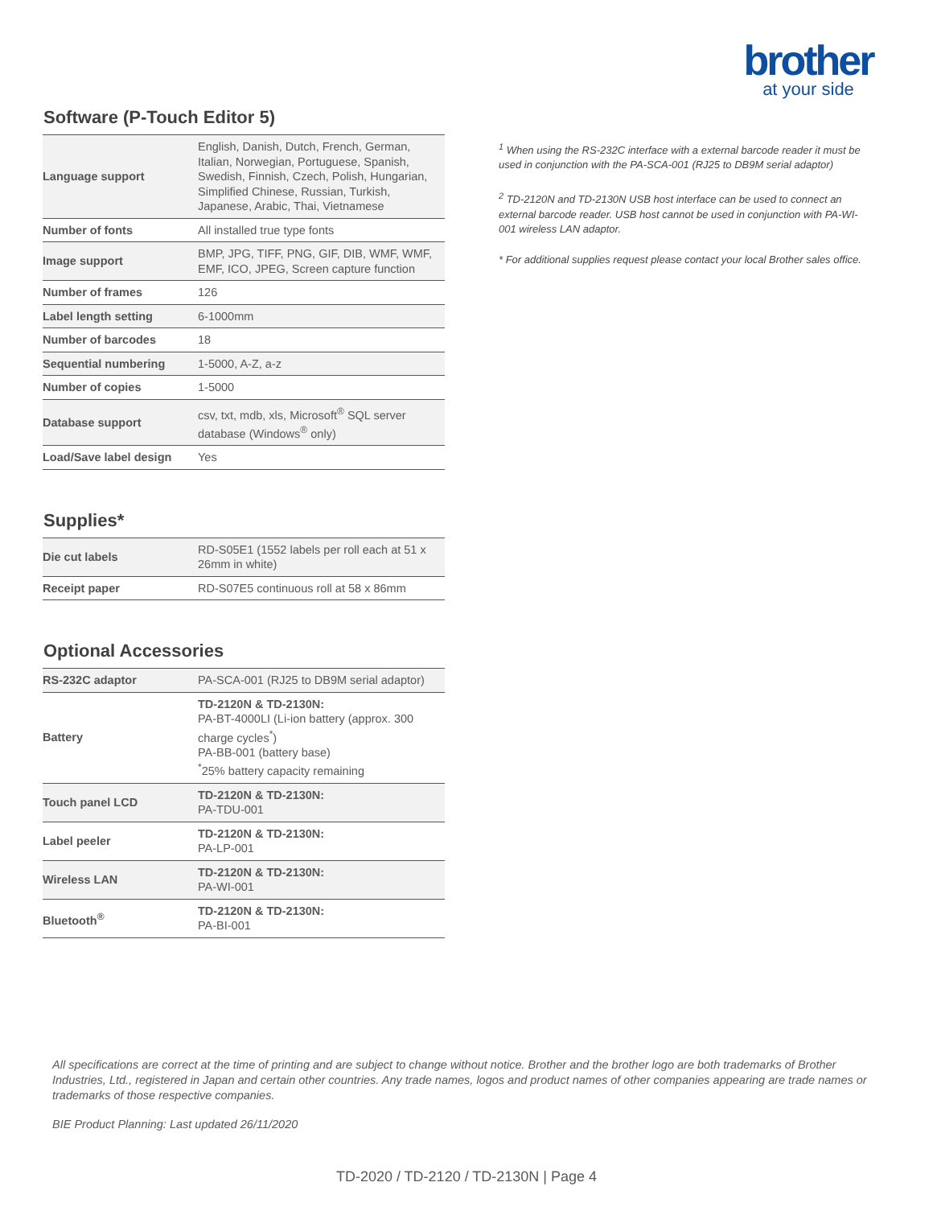brother
at your side
Software (P-Touch Editor 5)
| Language support | English, Danish, Dutch, French, German, Italian, Norwegian, Portuguese, Spanish, Swedish, Finnish, Czech, Polish, Hungarian, Simplified Chinese, Russian, Turkish, Japanese, Arabic, Thai, Vietnamese |
| Number of fonts | All installed true type fonts |
| Image support | BMP, JPG, TIFF, PNG, GIF, DIB, WMF, WMF, EMF, ICO, JPEG, Screen capture function |
| Number of frames | 126 |
| Label length setting | 6-1000mm |
| Number of barcodes | 18 |
| Sequential numbering | 1-5000, A-Z, a-z |
| Number of copies | 1-5000 |
| Database support | csv, txt, mdb, xls, Microsoft<sup>®</sup> SQL server database (Windows<sup>®</sup> only) |
| Load/Save label design | Yes |
Supplies*
| Die cut labels | RD-S05E1 (1552 labels per roll each at 51 x 26mm in white) |
| Receipt paper | RD-S07E5 continuous roll at 58 x 86mm |
Optional Accessories
| RS-232C adaptor | PA-SCA-001 (RJ25 to DB9M serial adaptor) |
| Battery | TD-2120N & TD-2130N: PA-BT-4000LI (Li-ion battery (approx. 300 charge cycles<sup>*</sup>) PA-BB-001 (battery base) <sup>*</sup> 25% battery capacity remaining |
| Touch panel LCD | TD-2120N & TD-2130N: PA-TDU-001 |
| Label peeler | TD-2120N & TD-2130N: PA-LP-001 |
| Wireless LAN | TD-2120N & TD-2130N: PA-WI-001 |
| Bluetooth<sup>®</sup> | TD-2120N & TD-2130N: PA-BI-001 |
<sup>1</sup> When using the RS-232C interface with a external barcode reader it must be used in conjunction with the PA-SCA-001 (RJ25 to DB9M serial adaptor)
<sup>2</sup> TD-2120N and TD-2130N USB host interface can be used to connect an external barcode reader. USB host cannot be used in conjunction with PA-WI-001 wireless LAN adaptor.
* For additional supplies request please contact your local Brother sales office.
All specifications are correct at the time of printing and are subject to change without notice. Brother and the brother logo are both trademarks of Brother Industries, Ltd., registered in Japan and certain other countries. Any trade names, logos and product names of other companies appearing are trade names or trademarks of those respective companies.
BIE Product Planning: Last updated 26/11/2020
TD-2020 / TD-2120 / TD-2130N | Page 4